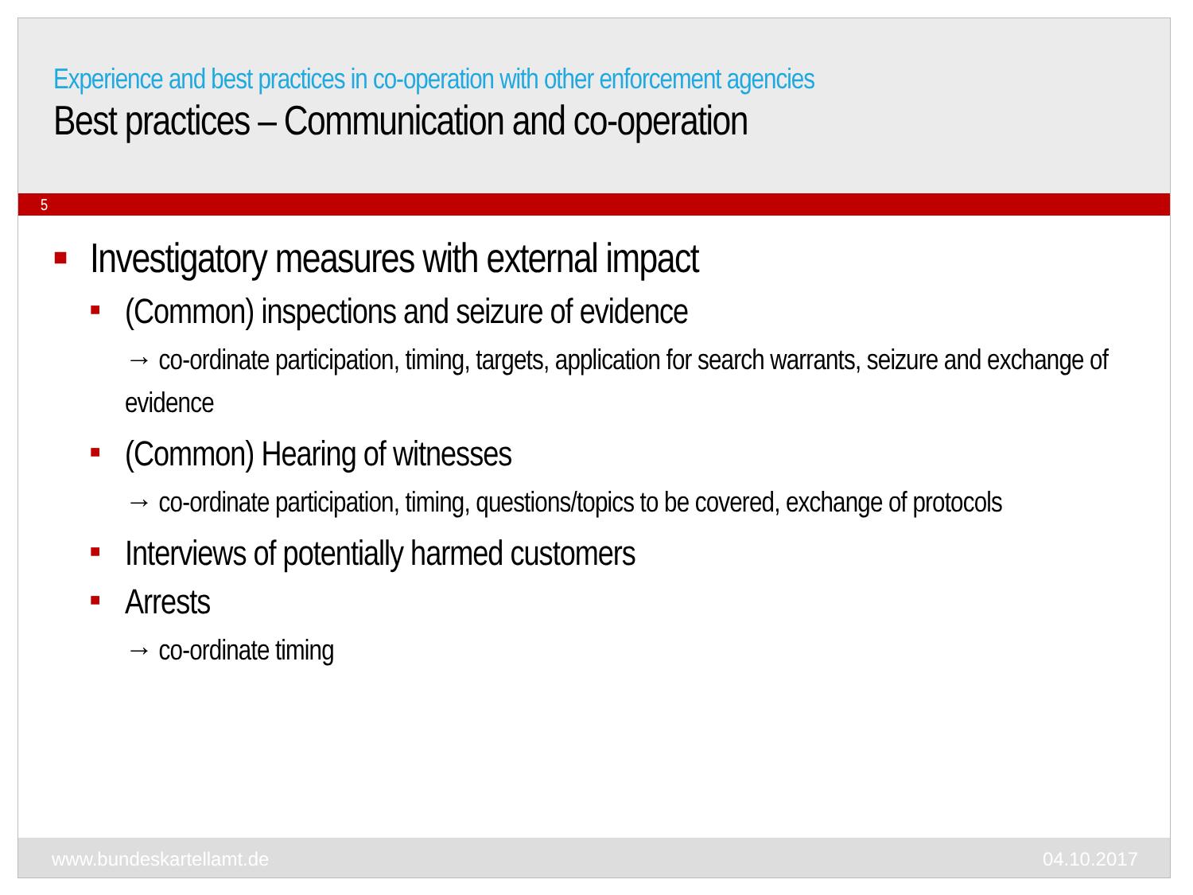Experience and best practices in co-operation with other enforcement agencies
Best practices – Communication and co-operation
5
■ Investigatory measures with external impact
■ (Common) inspections and seizure of evidence
→ co-ordinate participation, timing, targets, application for search warrants, seizure and exchange of evidence
■ (Common) Hearing of witnesses
→ co-ordinate participation, timing, questions/topics to be covered, exchange of protocols
■ Interviews of potentially harmed customers
■ Arrests
→ co-ordinate timing
www.bundeskartellamt.de 04.10.2017